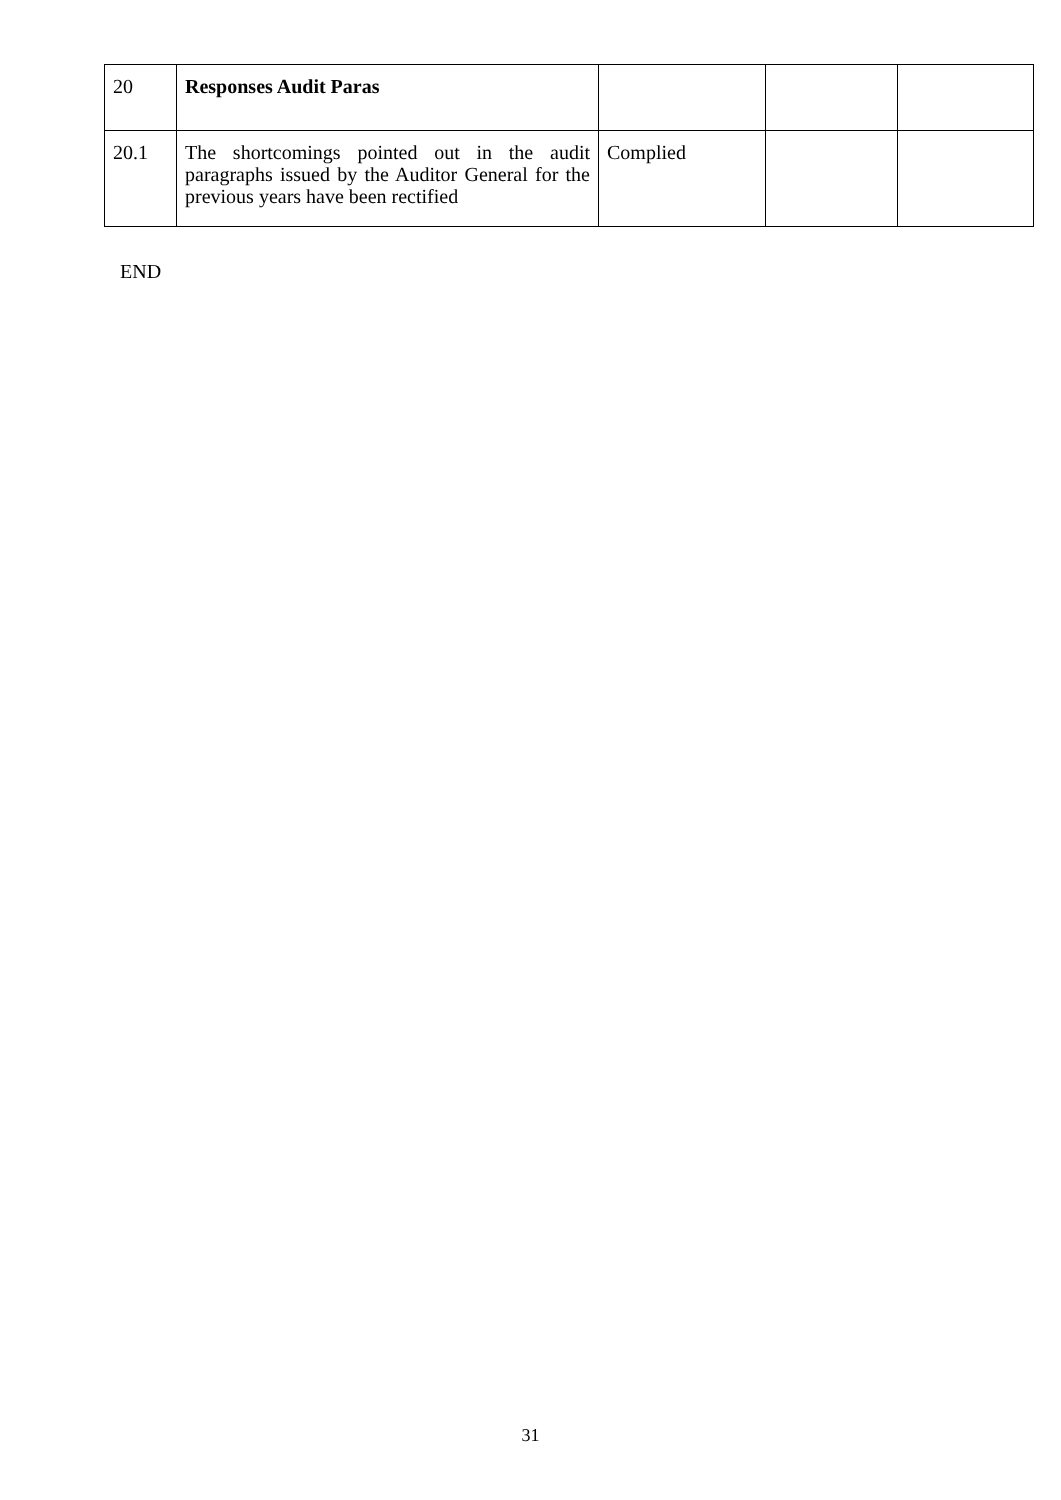| 20 | Responses Audit Paras | | | |
| 20.1 | The shortcomings pointed out in the audit paragraphs issued by the Auditor General for the previous years have been rectified | Complied | | |
END
31